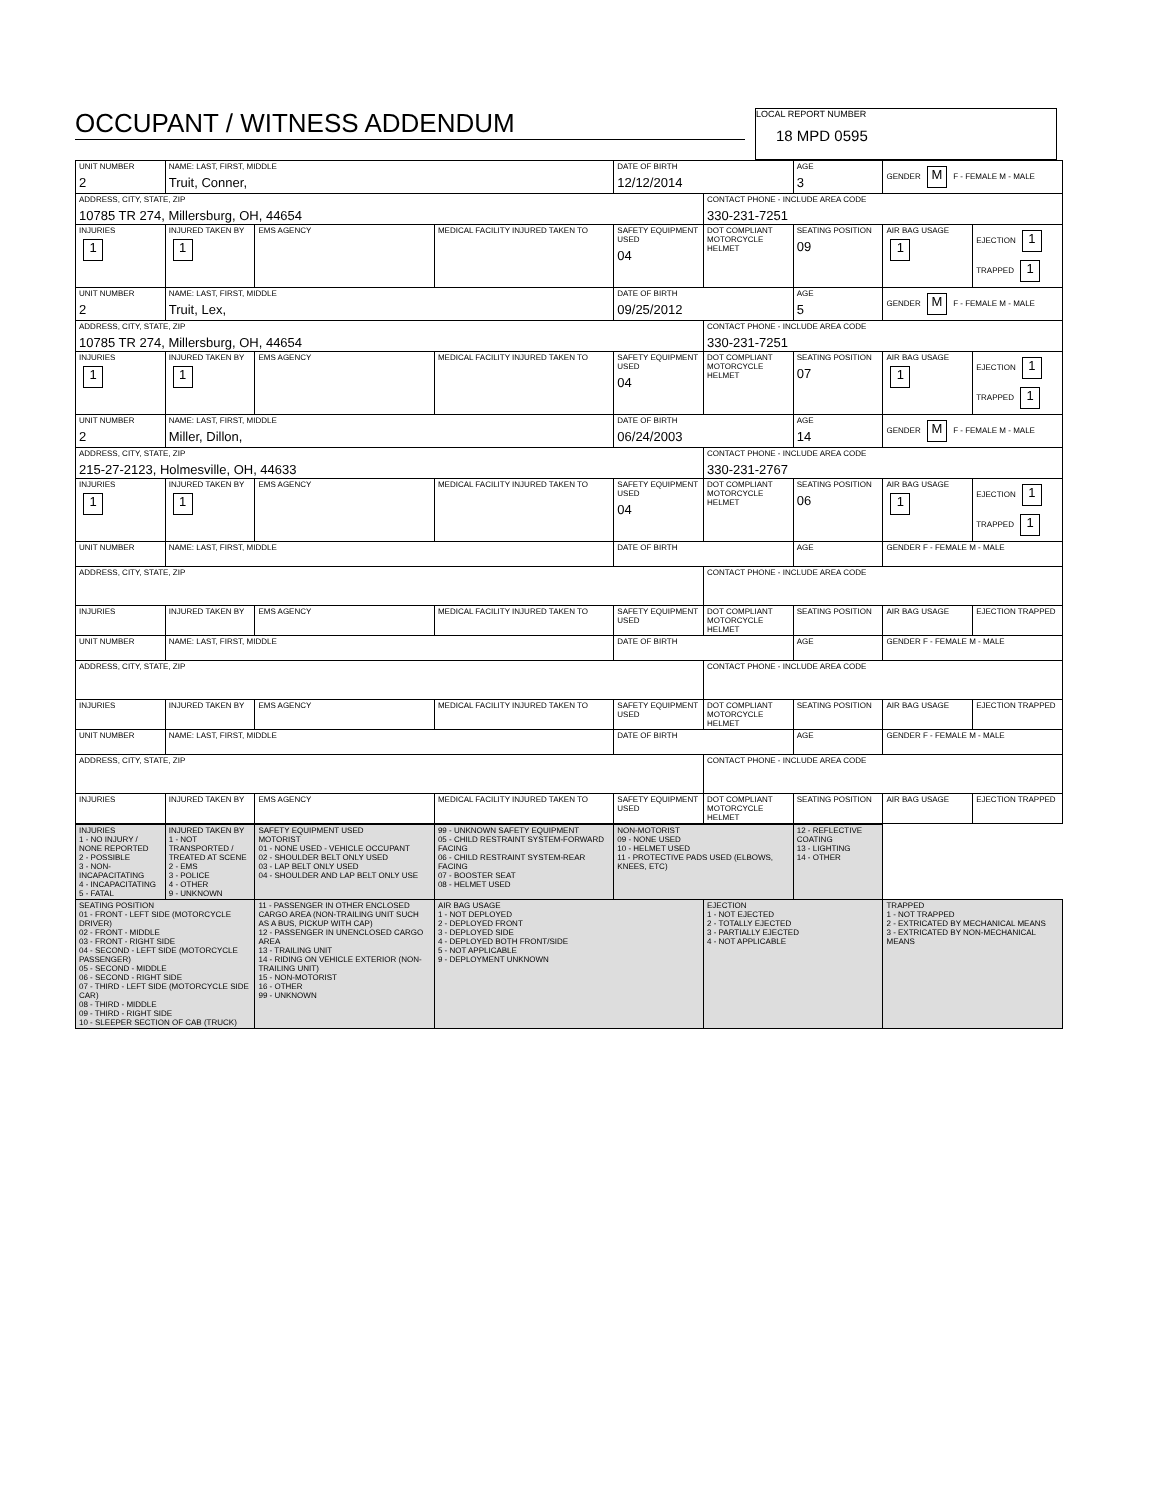OCCUPANT / WITNESS ADDENDUM
LOCAL REPORT NUMBER 18 MPD 0595
| UNIT NUMBER 2 | NAME: LAST, FIRST, MIDDLE Truit, Conner, | | | DATE OF BIRTH 12/12/2014 | | AGE 3 | GENDER M F - FEMALE M - MALE | |
| ADDRESS, CITY, STATE, ZIP 10785 TR 274, Millersburg, OH, 44654 | | | | | CONTACT PHONE - INCLUDE AREA CODE 330-231-7251 | | | |
| INJURIES 1 | INJURED TAKEN BY 1 | EMS AGENCY | MEDICAL FACILITY INJURED TAKEN TO | SAFETY EQUIPMENT USED 04 | DOT COMPLIANT MOTORCYCLE HELMET | SEATING POSITION 09 | AIR BAG USAGE 1 | EJECTION 1 TRAPPED 1 |
| UNIT NUMBER 2 | NAME: LAST, FIRST, MIDDLE Truit, Lex, | | | DATE OF BIRTH 09/25/2012 | | AGE 5 | GENDER M F - FEMALE M - MALE | |
| ADDRESS, CITY, STATE, ZIP 10785 TR 274, Millersburg, OH, 44654 | | | | | CONTACT PHONE - INCLUDE AREA CODE 330-231-7251 | | | |
| INJURIES 1 | INJURED TAKEN BY 1 | EMS AGENCY | MEDICAL FACILITY INJURED TAKEN TO | SAFETY EQUIPMENT USED 04 | DOT COMPLIANT MOTORCYCLE HELMET | SEATING POSITION 07 | AIR BAG USAGE 1 | EJECTION 1 TRAPPED 1 |
| UNIT NUMBER 2 | NAME: LAST, FIRST, MIDDLE Miller, Dillon, | | | DATE OF BIRTH 06/24/2003 | | AGE 14 | GENDER M F - FEMALE M - MALE | |
| ADDRESS, CITY, STATE, ZIP 215-27-2123, Holmesville, OH, 44633 | | | | | CONTACT PHONE - INCLUDE AREA CODE 330-231-2767 | | | |
| INJURIES 1 | INJURED TAKEN BY 1 | EMS AGENCY | MEDICAL FACILITY INJURED TAKEN TO | SAFETY EQUIPMENT USED 04 | DOT COMPLIANT MOTORCYCLE HELMET | SEATING POSITION 06 | AIR BAG USAGE 1 | EJECTION 1 TRAPPED 1 |
| UNIT NUMBER | NAME: LAST, FIRST, MIDDLE | | | DATE OF BIRTH | | AGE | GENDER F - FEMALE M - MALE | |
| ADDRESS, CITY, STATE, ZIP | | | | | CONTACT PHONE - INCLUDE AREA CODE | | | |
| INJURIES | INJURED TAKEN BY | EMS AGENCY | MEDICAL FACILITY INJURED TAKEN TO | SAFETY EQUIPMENT USED | DOT COMPLIANT MOTORCYCLE HELMET | SEATING POSITION | AIR BAG USAGE | EJECTION TRAPPED |
| UNIT NUMBER | NAME: LAST, FIRST, MIDDLE | | | DATE OF BIRTH | | AGE | GENDER F - FEMALE M - MALE | |
| ADDRESS, CITY, STATE, ZIP | | | | | CONTACT PHONE - INCLUDE AREA CODE | | | |
| INJURIES | INJURED TAKEN BY | EMS AGENCY | MEDICAL FACILITY INJURED TAKEN TO | SAFETY EQUIPMENT USED | DOT COMPLIANT MOTORCYCLE HELMET | SEATING POSITION | AIR BAG USAGE | EJECTION TRAPPED |
| UNIT NUMBER | NAME: LAST, FIRST, MIDDLE | | | DATE OF BIRTH | | AGE | GENDER F - FEMALE M - MALE | |
| ADDRESS, CITY, STATE, ZIP | | | | | CONTACT PHONE - INCLUDE AREA CODE | | | |
| INJURIES | INJURED TAKEN BY | EMS AGENCY | MEDICAL FACILITY INJURED TAKEN TO | SAFETY EQUIPMENT USED | DOT COMPLIANT MOTORCYCLE HELMET | SEATING POSITION | AIR BAG USAGE | EJECTION TRAPPED |
| INJURIES 1 - NO INJURY / NONE REPORTED 2 - POSSIBLE 3 - NON-INCAPACITATING 4 - INCAPACITATING 5 - FATAL | INJURED TAKEN BY 1 - NOT TRANSPORTED / TREATED AT SCENE 2 - EMS 3 - POLICE 4 - OTHER 9 - UNKNOWN | SAFETY EQUIPMENT USED MOTORIST 01 - NONE USED - VEHICLE OCCUPANT 02 - SHOULDER BELT ONLY USED 03 - LAP BELT ONLY USED 04 - SHOULDER AND LAP BELT ONLY USE | 99 - UNKNOWN SAFETY EQUIPMENT 05 - CHILD RESTRAINT SYSTEM-FORWARD FACING 06 - CHILD RESTRAINT SYSTEM-REAR FACING 07 - BOOSTER SEAT 08 - HELMET USED | NON-MOTORIST 09 - NONE USED 10 - HELMET USED 11 - PROTECTIVE PADS USED (ELBOWS, KNEES, ETC) | | 12 - REFLECTIVE COATING 13 - LIGHTING 14 - OTHER | |
| SEATING POSITION 01 - FRONT - LEFT SIDE (MOTORCYCLE DRIVER) 02 - FRONT - MIDDLE 03 - FRONT - RIGHT SIDE 04 - SECOND - LEFT SIDE (MOTORCYCLE PASSENGER) 05 - SECOND - MIDDLE 06 - SECOND - RIGHT SIDE 07 - THIRD - LEFT SIDE (MOTORCYCLE SIDE CAR) 08 - THIRD - MIDDLE 09 - THIRD - RIGHT SIDE 10 - SLEEPER SECTION OF CAB (TRUCK) | | 11 - PASSENGER IN OTHER ENCLOSED CARGO AREA (NON-TRAILING UNIT SUCH AS A BUS, PICKUP WITH CAP) 12 - PASSENGER IN UNENCLOSED CARGO AREA 13 - TRAILING UNIT 14 - RIDING ON VEHICLE EXTERIOR (NON-TRAILING UNIT) 15 - NON-MOTORIST 16 - OTHER 99 - UNKNOWN | AIR BAG USAGE 1 - NOT DEPLOYED 2 - DEPLOYED FRONT 3 - DEPLOYED SIDE 4 - DEPLOYED BOTH FRONT/SIDE 5 - NOT APPLICABLE 9 - DEPLOYMENT UNKNOWN | | EJECTION 1 - NOT EJECTED 2 - TOTALLY EJECTED 3 - PARTIALLY EJECTED 4 - NOT APPLICABLE | | TRAPPED 1 - NOT TRAPPED 2 - EXTRICATED BY MECHANICAL MEANS 3 - EXTRICATED BY NON-MECHANICAL MEANS |